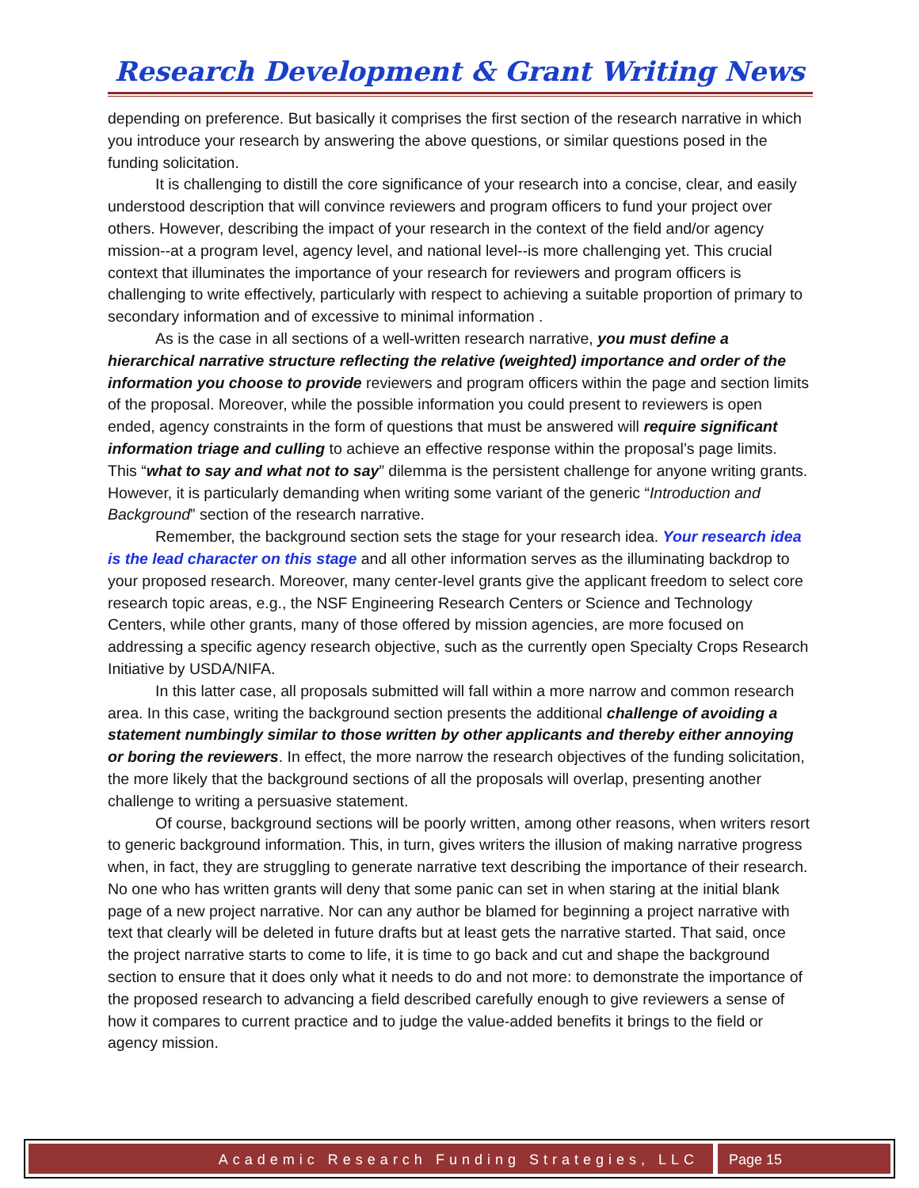Research Development & Grant Writing News
depending on preference. But basically it comprises the first section of the research narrative in which you introduce your research by answering the above questions, or similar questions posed in the funding solicitation.
It is challenging to distill the core significance of your research into a concise, clear, and easily understood description that will convince reviewers and program officers to fund your project over others. However, describing the impact of your research in the context of the field and/or agency mission--at a program level, agency level, and national level--is more challenging yet. This crucial context that illuminates the importance of your research for reviewers and program officers is challenging to write effectively, particularly with respect to achieving a suitable proportion of primary to secondary information and of excessive to minimal information .
As is the case in all sections of a well-written research narrative, you must define a hierarchical narrative structure reflecting the relative (weighted) importance and order of the information you choose to provide reviewers and program officers within the page and section limits of the proposal. Moreover, while the possible information you could present to reviewers is open ended, agency constraints in the form of questions that must be answered will require significant information triage and culling to achieve an effective response within the proposal’s page limits. This “what to say and what not to say” dilemma is the persistent challenge for anyone writing grants. However, it is particularly demanding when writing some variant of the generic “Introduction and Background” section of the research narrative.
Remember, the background section sets the stage for your research idea. Your research idea is the lead character on this stage and all other information serves as the illuminating backdrop to your proposed research. Moreover, many center-level grants give the applicant freedom to select core research topic areas, e.g., the NSF Engineering Research Centers or Science and Technology Centers, while other grants, many of those offered by mission agencies, are more focused on addressing a specific agency research objective, such as the currently open Specialty Crops Research Initiative by USDA/NIFA.
In this latter case, all proposals submitted will fall within a more narrow and common research area. In this case, writing the background section presents the additional challenge of avoiding a statement numbingly similar to those written by other applicants and thereby either annoying or boring the reviewers. In effect, the more narrow the research objectives of the funding solicitation, the more likely that the background sections of all the proposals will overlap, presenting another challenge to writing a persuasive statement.
Of course, background sections will be poorly written, among other reasons, when writers resort to generic background information. This, in turn, gives writers the illusion of making narrative progress when, in fact, they are struggling to generate narrative text describing the importance of their research. No one who has written grants will deny that some panic can set in when staring at the initial blank page of a new project narrative. Nor can any author be blamed for beginning a project narrative with text that clearly will be deleted in future drafts but at least gets the narrative started. That said, once the project narrative starts to come to life, it is time to go back and cut and shape the background section to ensure that it does only what it needs to do and not more: to demonstrate the importance of the proposed research to advancing a field described carefully enough to give reviewers a sense of how it compares to current practice and to judge the value-added benefits it brings to the field or agency mission.
Academic Research Funding Strategies, LLC
Page 15